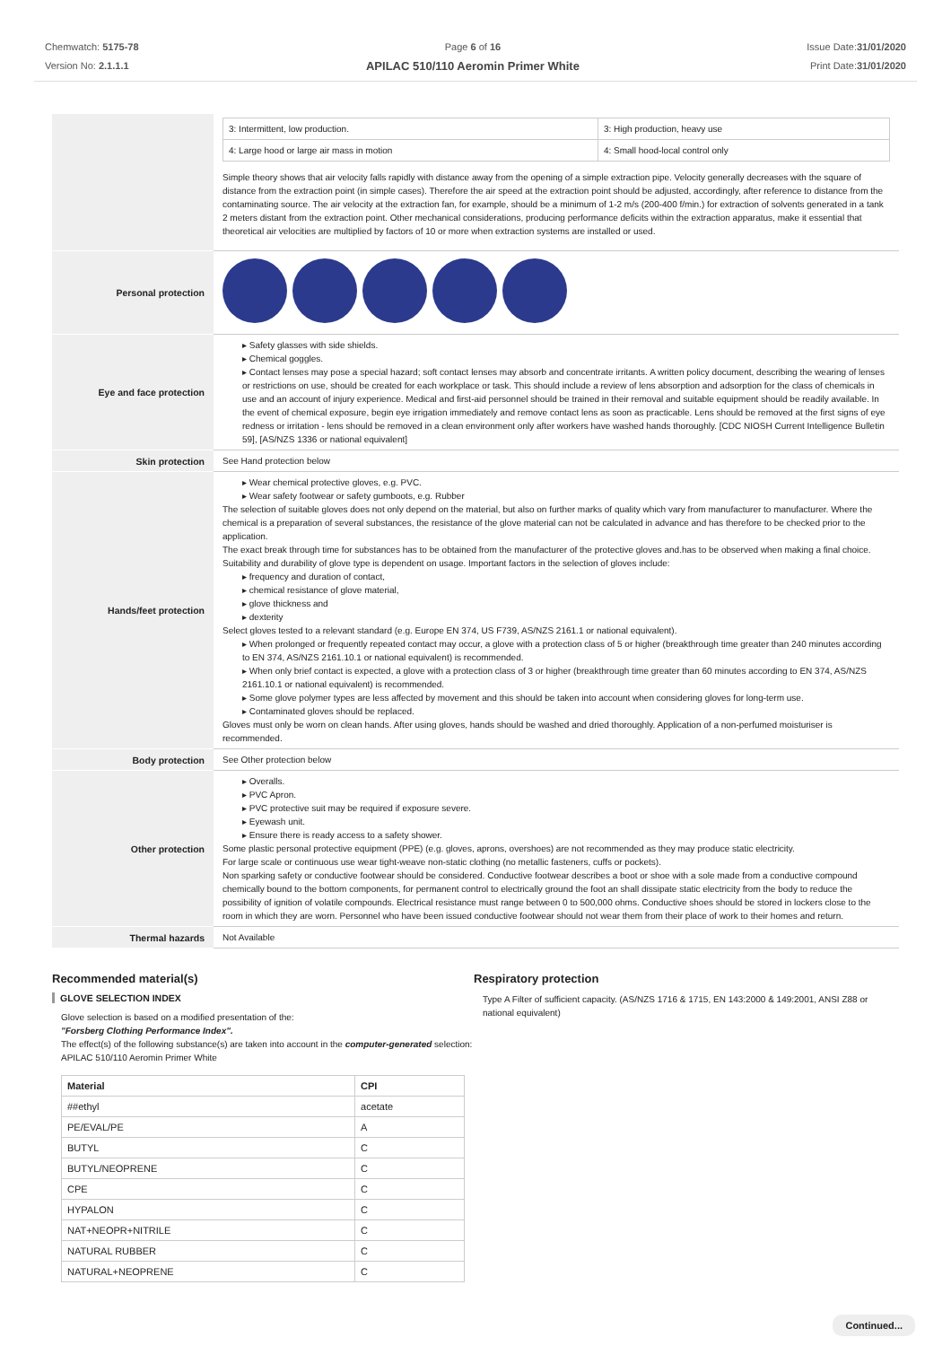Chemwatch: 5175-78
Version No: 2.1.1.1
Page 6 of 16
APILAC 510/110 Aeromin Primer White
Issue Date:31/01/2020
Print Date:31/01/2020
| | / 3: Intermittent, low production. / 3: High production, heavy use / / 4: Large hood or large air mass in motion / 4: Small hood-local control only / Simple theory shows that air velocity falls rapidly with distance away from the opening of a simple extraction pipe. Velocity generally decreases with the square of distance from the extraction point (in simple cases). Therefore the air speed at the extraction point should be adjusted, accordingly, after reference to distance from the contaminating source. The air velocity at the extraction fan, for example, should be a minimum of 1-2 m/s (200-400 f/min.) for extraction of solvents generated in a tank 2 meters distant from the extraction point. Other mechanical considerations, producing performance deficits within the extraction apparatus, make it essential that theoretical air velocities are multiplied by factors of 10 or more when extraction systems are installed or used. |
| Personal protection | |
| Eye and face protection | ▸ Safety glasses with side shields. ▸ Chemical goggles. ▸ Contact lenses may pose a special hazard; soft contact lenses may absorb and concentrate irritants. A written policy document, describing the wearing of lenses or restrictions on use, should be created for each workplace or task. This should include a review of lens absorption and adsorption for the class of chemicals in use and an account of injury experience. Medical and first-aid personnel should be trained in their removal and suitable equipment should be readily available. In the event of chemical exposure, begin eye irrigation immediately and remove contact lens as soon as practicable. Lens should be removed at the first signs of eye redness or irritation - lens should be removed in a clean environment only after workers have washed hands thoroughly. [CDC NIOSH Current Intelligence Bulletin 59], [AS/NZS 1336 or national equivalent] |
| Skin protection | See Hand protection below |
| Hands/feet protection | ▸ Wear chemical protective gloves, e.g. PVC. ▸ Wear safety footwear or safety gumboots, e.g. Rubber The selection of suitable gloves does not only depend on the material, but also on further marks of quality which vary from manufacturer to manufacturer. Where the chemical is a preparation of several substances, the resistance of the glove material can not be calculated in advance and has therefore to be checked prior to the application. The exact break through time for substances has to be obtained from the manufacturer of the protective gloves and.has to be observed when making a final choice. Suitability and durability of glove type is dependent on usage. Important factors in the selection of gloves include: ▸ frequency and duration of contact, ▸ chemical resistance of glove material, ▸ glove thickness and ▸ dexterity Select gloves tested to a relevant standard (e.g. Europe EN 374, US F739, AS/NZS 2161.1 or national equivalent). ▸ When prolonged or frequently repeated contact may occur, a glove with a protection class of 5 or higher (breakthrough time greater than 240 minutes according to EN 374, AS/NZS 2161.10.1 or national equivalent) is recommended. ▸ When only brief contact is expected, a glove with a protection class of 3 or higher (breakthrough time greater than 60 minutes according to EN 374, AS/NZS 2161.10.1 or national equivalent) is recommended. ▸ Some glove polymer types are less affected by movement and this should be taken into account when considering gloves for long-term use. ▸ Contaminated gloves should be replaced. Gloves must only be worn on clean hands. After using gloves, hands should be washed and dried thoroughly. Application of a non-perfumed moisturiser is recommended. |
| Body protection | See Other protection below |
| Other protection | ▸ Overalls. ▸ PVC Apron. ▸ PVC protective suit may be required if exposure severe. ▸ Eyewash unit. ▸ Ensure there is ready access to a safety shower. Some plastic personal protective equipment (PPE) (e.g. gloves, aprons, overshoes) are not recommended as they may produce static electricity. For large scale or continuous use wear tight-weave non-static clothing (no metallic fasteners, cuffs or pockets). Non sparking safety or conductive footwear should be considered. Conductive footwear describes a boot or shoe with a sole made from a conductive compound chemically bound to the bottom components, for permanent control to electrically ground the foot an shall dissipate static electricity from the body to reduce the possibility of ignition of volatile compounds. Electrical resistance must range between 0 to 500,000 ohms. Conductive shoes should be stored in lockers close to the room in which they are worn. Personnel who have been issued conductive footwear should not wear them from their place of work to their homes and return. |
| Thermal hazards | Not Available |
Recommended material(s)
GLOVE SELECTION INDEX
Glove selection is based on a modified presentation of the:
"Forsberg Clothing Performance Index".
The effect(s) of the following substance(s) are taken into account in the computer-generated selection:
APILAC 510/110 Aeromin Primer White
| Material | CPI |
| --- | --- |
| ##ethyl | acetate |
| PE/EVAL/PE | A |
| BUTYL | C |
| BUTYL/NEOPRENE | C |
| CPE | C |
| HYPALON | C |
| NAT+NEOPR+NITRILE | C |
| NATURAL RUBBER | C |
| NATURAL+NEOPRENE | C |
Respiratory protection
Type A Filter of sufficient capacity. (AS/NZS 1716 & 1715, EN 143:2000 & 149:2001, ANSI Z88 or national equivalent)
Continued...